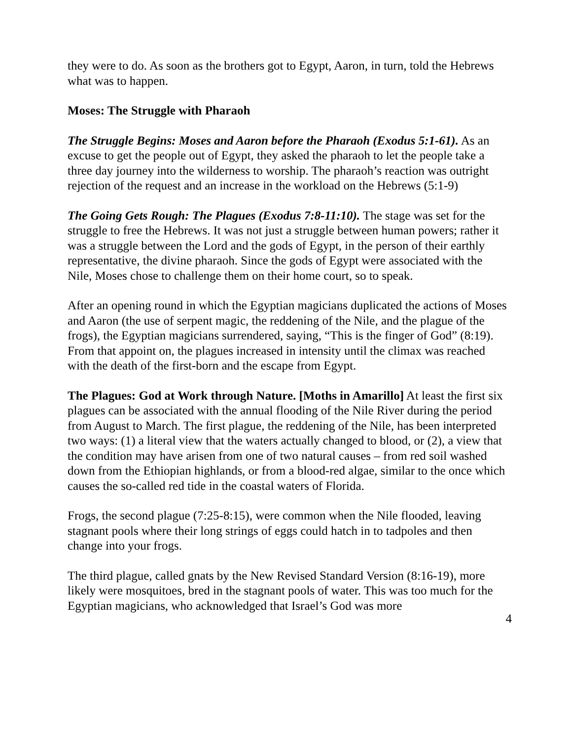they were to do. As soon as the brothers got to Egypt, Aaron, in turn, told the Hebrews what was to happen.
Moses: The Struggle with Pharaoh
The Struggle Begins: Moses and Aaron before the Pharaoh (Exodus 5:1-61). As an excuse to get the people out of Egypt, they asked the pharaoh to let the people take a three day journey into the wilderness to worship. The pharaoh’s reaction was outright rejection of the request and an increase in the workload on the Hebrews (5:1-9)
The Going Gets Rough: The Plagues (Exodus 7:8-11:10). The stage was set for the struggle to free the Hebrews. It was not just a struggle between human powers; rather it was a struggle between the Lord and the gods of Egypt, in the person of their earthly representative, the divine pharaoh. Since the gods of Egypt were associated with the Nile, Moses chose to challenge them on their home court, so to speak.
After an opening round in which the Egyptian magicians duplicated the actions of Moses and Aaron (the use of serpent magic, the reddening of the Nile, and the plague of the frogs), the Egyptian magicians surrendered, saying, “This is the finger of God” (8:19). From that appoint on, the plagues increased in intensity until the climax was reached with the death of the first-born and the escape from Egypt.
The Plagues: God at Work through Nature. [Moths in Amarillo] At least the first six plagues can be associated with the annual flooding of the Nile River during the period from August to March. The first plague, the reddening of the Nile, has been interpreted two ways: (1) a literal view that the waters actually changed to blood, or (2), a view that the condition may have arisen from one of two natural causes – from red soil washed down from the Ethiopian highlands, or from a blood-red algae, similar to the once which causes the so-called red tide in the coastal waters of Florida.
Frogs, the second plague (7:25-8:15), were common when the Nile flooded, leaving stagnant pools where their long strings of eggs could hatch in to tadpoles and then change into your frogs.
The third plague, called gnats by the New Revised Standard Version (8:16-19), more likely were mosquitoes, bred in the stagnant pools of water. This was too much for the Egyptian magicians, who acknowledged that Israel’s God was more
4